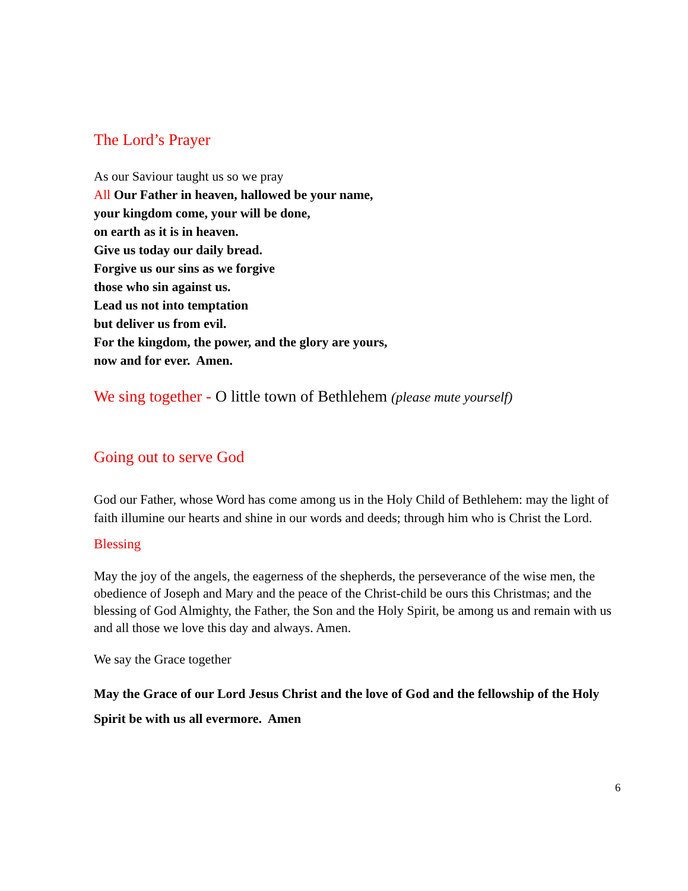The Lord’s Prayer
As our Saviour taught us so we pray
All Our Father in heaven, hallowed be your name,
your kingdom come, your will be done,
on earth as it is in heaven.
Give us today our daily bread.
Forgive us our sins as we forgive
those who sin against us.
Lead us not into temptation
but deliver us from evil.
For the kingdom, the power, and the glory are yours,
now and for ever. Amen.
We sing together - O little town of Bethlehem (please mute yourself)
Going out to serve God
God our Father, whose Word has come among us in the Holy Child of Bethlehem: may the light of faith illumine our hearts and shine in our words and deeds; through him who is Christ the Lord.
Blessing
May the joy of the angels, the eagerness of the shepherds, the perseverance of the wise men, the obedience of Joseph and Mary and the peace of the Christ-child be ours this Christmas; and the blessing of God Almighty, the Father, the Son and the Holy Spirit, be among us and remain with us and all those we love this day and always. Amen.
We say the Grace together
May the Grace of our Lord Jesus Christ and the love of God and the fellowship of the Holy Spirit be with us all evermore. Amen
6